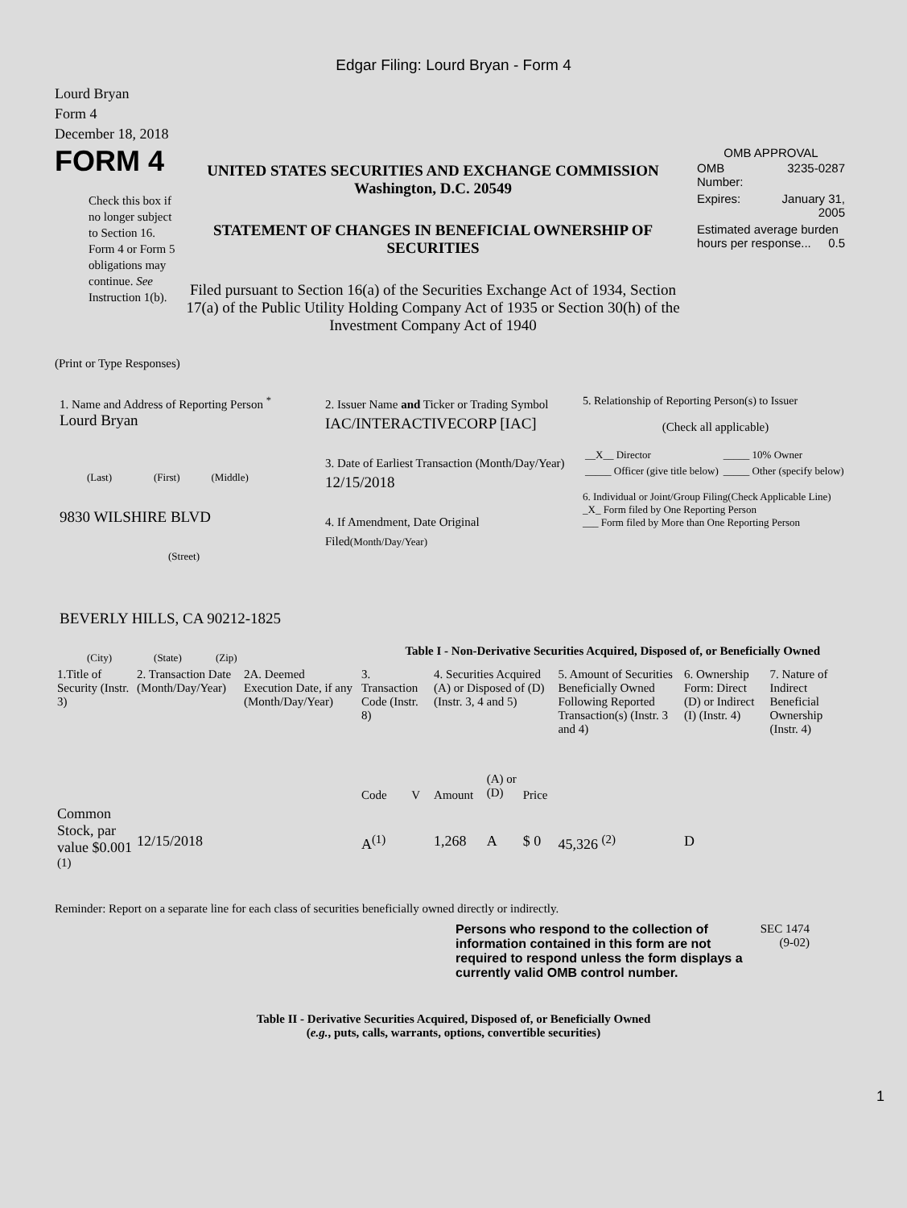Edgar Filing: Lourd Bryan - Form 4
Lourd Bryan
Form 4
December 18, 2018
FORM 4
Check this box if no longer subject to Section 16. Form 4 or Form 5 obligations may continue. See Instruction 1(b).
UNITED STATES SECURITIES AND EXCHANGE COMMISSION
Washington, D.C. 20549
STATEMENT OF CHANGES IN BENEFICIAL OWNERSHIP OF SECURITIES
Filed pursuant to Section 16(a) of the Securities Exchange Act of 1934, Section 17(a) of the Public Utility Holding Company Act of 1935 or Section 30(h) of the Investment Company Act of 1940
OMB APPROVAL
| OMB Number: | 3235-0287 |
| Expires: | January 31, 2005 |
| Estimated average burden hours per response... 0.5 | |
(Print or Type Responses)
1. Name and Address of Reporting Person <sup>*</sup>
Lourd Bryan
(Last) (First) (Middle)
9830 WILSHIRE BLVD
(Street)
BEVERLY HILLS, CA 90212-1825
(City) (State) (Zip)
2. Issuer Name and Ticker or Trading Symbol
IAC/INTERACTIVECORP [IAC]
3. Date of Earliest Transaction (Month/Day/Year)
12/15/2018
4. If Amendment, Date Original Filed(Month/Day/Year)
5. Relationship of Reporting Person(s) to Issuer
(Check all applicable)
| __X__ Director | _____ 10% Owner |
| _____ Officer (give title below) | _____ Other (specify below) |
6. Individual or Joint/Group Filing(Check Applicable Line)
_X_ Form filed by One Reporting Person
___ Form filed by More than One Reporting Person
Table I - Non-Derivative Securities Acquired, Disposed of, or Beneficially Owned
| 1.Title of Security (Instr. 3) | 2. Transaction Date (Month/Day/Year) | 2A. Deemed Execution Date, if any (Month/Day/Year) | 3. Transaction Code (Instr. 8) | | 4. Securities Acquired (A) or Disposed of (D) (Instr. 3, 4 and 5) | | | 5. Amount of Securities Beneficially Owned Following Reported Transaction(s) (Instr. 3 and 4) | 6. Ownership Form: Direct (D) or Indirect (I) (Instr. 4) | 7. Nature of Indirect Beneficial Ownership (Instr. 4) |
| --- | --- | --- | --- | --- | --- | --- | --- | --- | --- | --- |
| | | | Code | V | Amount | (A) or (D) | Price | | | |
| Common Stock, par value $0.001 <sup>(1)</sup> | 12/15/2018 | | A<sup>(1)</sup> | | 1,268 | A | $ 0 | 45,326 <sup>(2)</sup> | D | |
Reminder: Report on a separate line for each class of securities beneficially owned directly or indirectly.
Persons who respond to the collection of information contained in this form are not required to respond unless the form displays a currently valid OMB control number.
SEC 1474 (9-02)
Table II - Derivative Securities Acquired, Disposed of, or Beneficially Owned
(e.g., puts, calls, warrants, options, convertible securities)
1